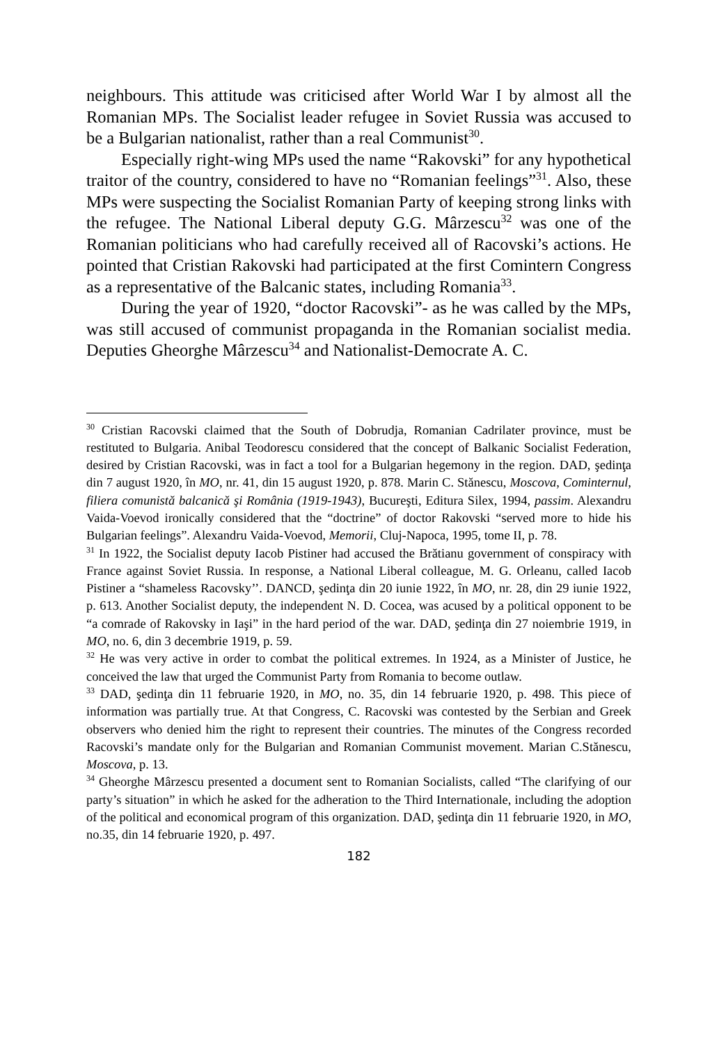neighbours. This attitude was criticised after World War I by almost all the Romanian MPs. The Socialist leader refugee in Soviet Russia was accused to be a Bulgarian nationalist, rather than a real Communist<sup>30</sup>.
Especially right-wing MPs used the name “Rakovski” for any hypothetical traitor of the country, considered to have no “Romanian feelings”<sup>31</sup>. Also, these MPs were suspecting the Socialist Romanian Party of keeping strong links with the refugee. The National Liberal deputy G.G. Mârzescu<sup>32</sup> was one of the Romanian politicians who had carefully received all of Racovski’s actions. He pointed that Cristian Rakovski had participated at the first Comintern Congress as a representative of the Balcanic states, including Romania<sup>33</sup>.
During the year of 1920, “doctor Racovski”- as he was called by the MPs, was still accused of communist propaganda in the Romanian socialist media. Deputies Gheorghe Mârzescu<sup>34</sup> and Nationalist-Democrate A. C.
<sup>30</sup> Cristian Racovski claimed that the South of Dobrudja, Romanian Cadrilater province, must be restituted to Bulgaria. Anibal Teodorescu considered that the concept of Balkanic Socialist Federation, desired by Cristian Racovski, was in fact a tool for a Bulgarian hegemony in the region. DAD, şedinţa din 7 august 1920, în MO, nr. 41, din 15 august 1920, p. 878. Marin C. Stănescu, Moscova, Cominternul, filiera comunistă balcanică şi România (1919-1943), Bucureşti, Editura Silex, 1994, passim. Alexandru Vaida-Voevod ironically considered that the “doctrine” of doctor Rakovski “served more to hide his Bulgarian feelings”. Alexandru Vaida-Voevod, Memorii, Cluj-Napoca, 1995, tome II, p. 78.
<sup>31</sup> In 1922, the Socialist deputy Iacob Pistiner had accused the Brătianu government of conspiracy with France against Soviet Russia. In response, a National Liberal colleague, M. G. Orleanu, called Iacob Pistiner a “shameless Racovsky’’. DANCD, şedinţa din 20 iunie 1922, în MO, nr. 28, din 29 iunie 1922, p. 613. Another Socialist deputy, the independent N. D. Cocea, was acused by a political opponent to be “a comrade of Rakovsky in Iaşi” in the hard period of the war. DAD, şedinţa din 27 noiembrie 1919, in MO, no. 6, din 3 decembrie 1919, p. 59.
<sup>32</sup> He was very active in order to combat the political extremes. In 1924, as a Minister of Justice, he conceived the law that urged the Communist Party from Romania to become outlaw.
<sup>33</sup> DAD, şedinţa din 11 februarie 1920, in MO, no. 35, din 14 februarie 1920, p. 498. This piece of information was partially true. At that Congress, C. Racovski was contested by the Serbian and Greek observers who denied him the right to represent their countries. The minutes of the Congress recorded Racovski’s mandate only for the Bulgarian and Romanian Communist movement. Marian C.Stănescu, Moscova, p. 13.
<sup>34</sup> Gheorghe Mârzescu presented a document sent to Romanian Socialists, called “The clarifying of our party’s situation” in which he asked for the adheration to the Third Internationale, including the adoption of the political and economical program of this organization. DAD, şedinţa din 11 februarie 1920, in MO, no.35, din 14 februarie 1920, p. 497.
182